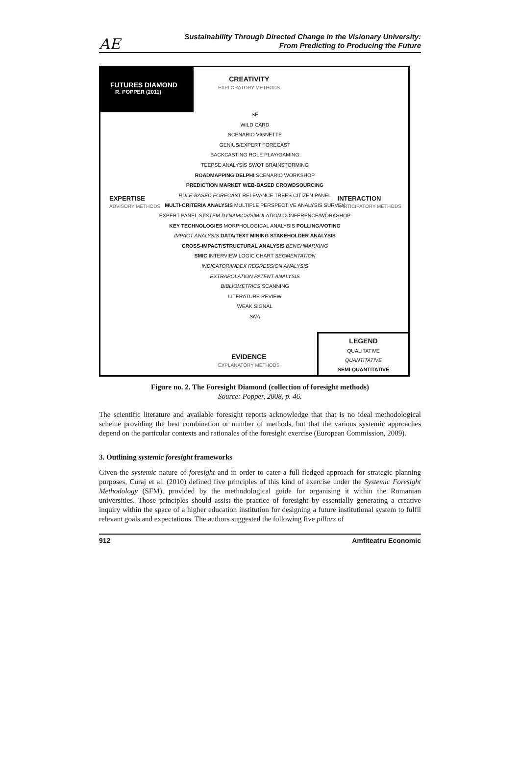AE Sustainability Through Directed Change in the Visionary University:
From Predicting to Producing the Future
FUTURES DIAMOND
R. POPPER (2011)
CREATIVITY
EXPLORATORY METHODS
EXPERTISE
ADVISORY METHODS
INTERACTION
PARTICIPATORY METHODS
SF
WILD CARD
SCENARIO VIGNETTE
GENIUS/EXPERT FORECAST
BACKCASTING ROLE PLAY/GAMING
TEEPSE ANALYSIS SWOT BRAINSTORMING
ROADMAPPING DELPHI SCENARIO WORKSHOP
PREDICTION MARKET WEB-BASED CROWDSOURCING
RULE-BASED FORECAST RELEVANCE TREES CITIZEN PANEL
MULTI-CRITERIA ANALYSIS MULTIPLE PERSPECTIVE ANALYSIS SURVEY
EXPERT PANEL SYSTEM DYNAMICS/SIMULATION CONFERENCE/WORKSHOP
KEY TECHNOLOGIES MORPHOLOGICAL ANALYSIS POLLING/VOTING
IMPACT ANALYSIS DATA/TEXT MINING STAKEHOLDER ANALYSIS
CROSS-IMPACT/STRUCTURAL ANALYSIS BENCHMARKING
SMIC INTERVIEW LOGIC CHART SEGMENTATION
INDICATOR/INDEX REGRESSION ANALYSIS
EXTRAPOLATION PATENT ANALYSIS
BIBLIOMETRICS SCANNING
LITERATURE REVIEW
WEAK SIGNAL
SNA
EVIDENCE
EXPLANATORY METHODS
LEGEND
QUALITATIVE
QUANTITATIVE
SEMI-QUANTITATIVE
Figure no. 2. The Foresight Diamond (collection of foresight methods)
Source: Popper, 2008, p. 46.
The scientific literature and available foresight reports acknowledge that that is no ideal methodological scheme providing the best combination or number of methods, but that the various systemic approaches depend on the particular contexts and rationales of the foresight exercise (European Commission, 2009).
3. Outlining systemic foresight frameworks
Given the systemic nature of foresight and in order to cater a full-fledged approach for strategic planning purposes, Curaj et al. (2010) defined five principles of this kind of exercise under the Systemic Foresight Methodology (SFM), provided by the methodological guide for organising it within the Romanian universities. Those principles should assist the practice of foresight by essentially generating a creative inquiry within the space of a higher education institution for designing a future institutional system to fulfil relevant goals and expectations. The authors suggested the following five pillars of
912 Amfiteatru Economic